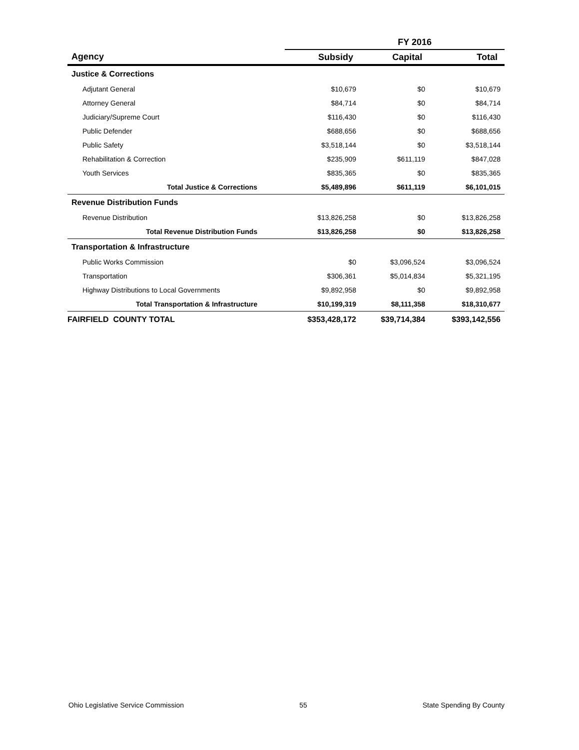| | FY 2016 | | |
| --- | --- | --- | --- |
| Agency | Subsidy | Capital | Total |
| Justice & Corrections | | | |
| Adjutant General | $10,679 | $0 | $10,679 |
| Attorney General | $84,714 | $0 | $84,714 |
| Judiciary/Supreme Court | $116,430 | $0 | $116,430 |
| Public Defender | $688,656 | $0 | $688,656 |
| Public Safety | $3,518,144 | $0 | $3,518,144 |
| Rehabilitation & Correction | $235,909 | $611,119 | $847,028 |
| Youth Services | $835,365 | $0 | $835,365 |
| Total Justice & Corrections | $5,489,896 | $611,119 | $6,101,015 |
| Revenue Distribution Funds | | | |
| Revenue Distribution | $13,826,258 | $0 | $13,826,258 |
| Total Revenue Distribution Funds | $13,826,258 | $0 | $13,826,258 |
| Transportation & Infrastructure | | | |
| Public Works Commission | $0 | $3,096,524 | $3,096,524 |
| Transportation | $306,361 | $5,014,834 | $5,321,195 |
| Highway Distributions to Local Governments | $9,892,958 | $0 | $9,892,958 |
| Total Transportation & Infrastructure | $10,199,319 | $8,111,358 | $18,310,677 |
| FAIRFIELD COUNTY TOTAL | $353,428,172 | $39,714,384 | $393,142,556 |
Ohio Legislative Service Commission 55 State Spending By County